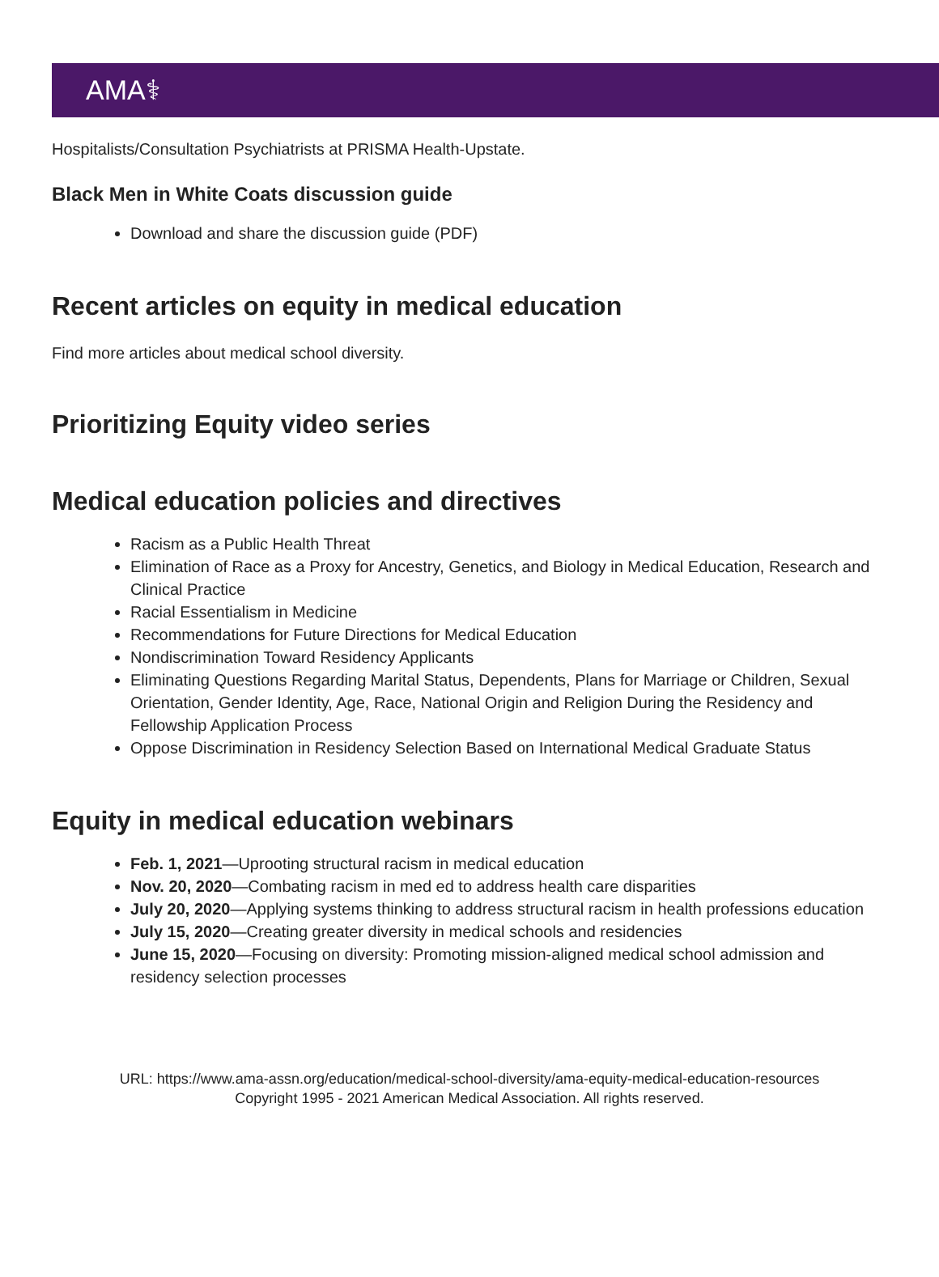AMA⚕
Hospitalists/Consultation Psychiatrists at PRISMA Health-Upstate.
Black Men in White Coats discussion guide
Download and share the discussion guide (PDF)
Recent articles on equity in medical education
Find more articles about medical school diversity.
Prioritizing Equity video series
Medical education policies and directives
Racism as a Public Health Threat
Elimination of Race as a Proxy for Ancestry, Genetics, and Biology in Medical Education, Research and Clinical Practice
Racial Essentialism in Medicine
Recommendations for Future Directions for Medical Education
Nondiscrimination Toward Residency Applicants
Eliminating Questions Regarding Marital Status, Dependents, Plans for Marriage or Children, Sexual Orientation, Gender Identity, Age, Race, National Origin and Religion During the Residency and Fellowship Application Process
Oppose Discrimination in Residency Selection Based on International Medical Graduate Status
Equity in medical education webinars
Feb. 1, 2021—Uprooting structural racism in medical education
Nov. 20, 2020—Combating racism in med ed to address health care disparities
July 20, 2020—Applying systems thinking to address structural racism in health professions education
July 15, 2020—Creating greater diversity in medical schools and residencies
June 15, 2020—Focusing on diversity: Promoting mission-aligned medical school admission and residency selection processes
URL: https://www.ama-assn.org/education/medical-school-diversity/ama-equity-medical-education-resources
Copyright 1995 - 2021 American Medical Association. All rights reserved.